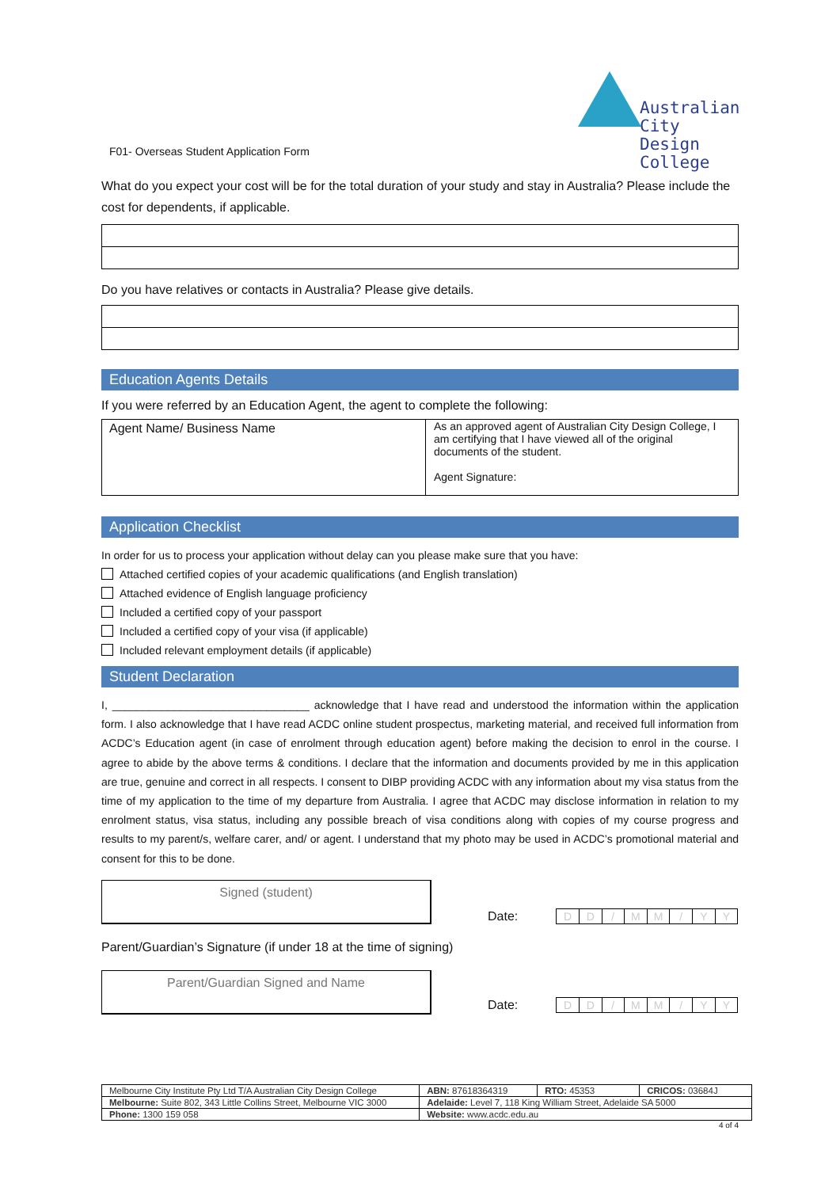Australian City
Design College
F01- Overseas Student Application Form
What do you expect your cost will be for the total duration of your study and stay in Australia? Please include the cost for dependents, if applicable.
Do you have relatives or contacts in Australia? Please give details.
Education Agents Details
If you were referred by an Education Agent, the agent to complete the following:
| Agent Name/ Business Name | As an approved agent of Australian City Design College, I am certifying that I have viewed all of the original documents of the student. Agent Signature: |
Application Checklist
In order for us to process your application without delay can you please make sure that you have:
Attached certified copies of your academic qualifications (and English translation)
Attached evidence of English language proficiency
Included a certified copy of your passport
Included a certified copy of your visa (if applicable)
Included relevant employment details (if applicable)
Student Declaration
I, ________________________________ acknowledge that I have read and understood the information within the application form. I also acknowledge that I have read ACDC online student prospectus, marketing material, and received full information from ACDC’s Education agent (in case of enrolment through education agent) before making the decision to enrol in the course. I agree to abide by the above terms & conditions. I declare that the information and documents provided by me in this application are true, genuine and correct in all respects. I consent to DIBP providing ACDC with any information about my visa status from the time of my application to the time of my departure from Australia. I agree that ACDC may disclose information in relation to my enrolment status, visa status, including any possible breach of visa conditions along with copies of my course progress and results to my parent/s, welfare carer, and/ or agent. I understand that my photo may be used in ACDC’s promotional material and consent for this to be done.
Signed (student)
Date:
| D | D | / | M | M | / | Y | Y |
Parent/Guardian’s Signature (if under 18 at the time of signing)
Parent/Guardian Signed and Name
Date:
| D | D | / | M | M | / | Y | Y |
| Melbourne City Institute Pty Ltd T/A Australian City Design College | / ABN: 87618364319 / RTO: 45353 / CRICOS: 03684J / |
| Melbourne: Suite 802, 343 Little Collins Street, Melbourne VIC 3000 | Adelaide: Level 7, 118 King William Street, Adelaide SA 5000 |
| Phone: 1300 159 058 | Website: www.acdc.edu.au |
4 of 4